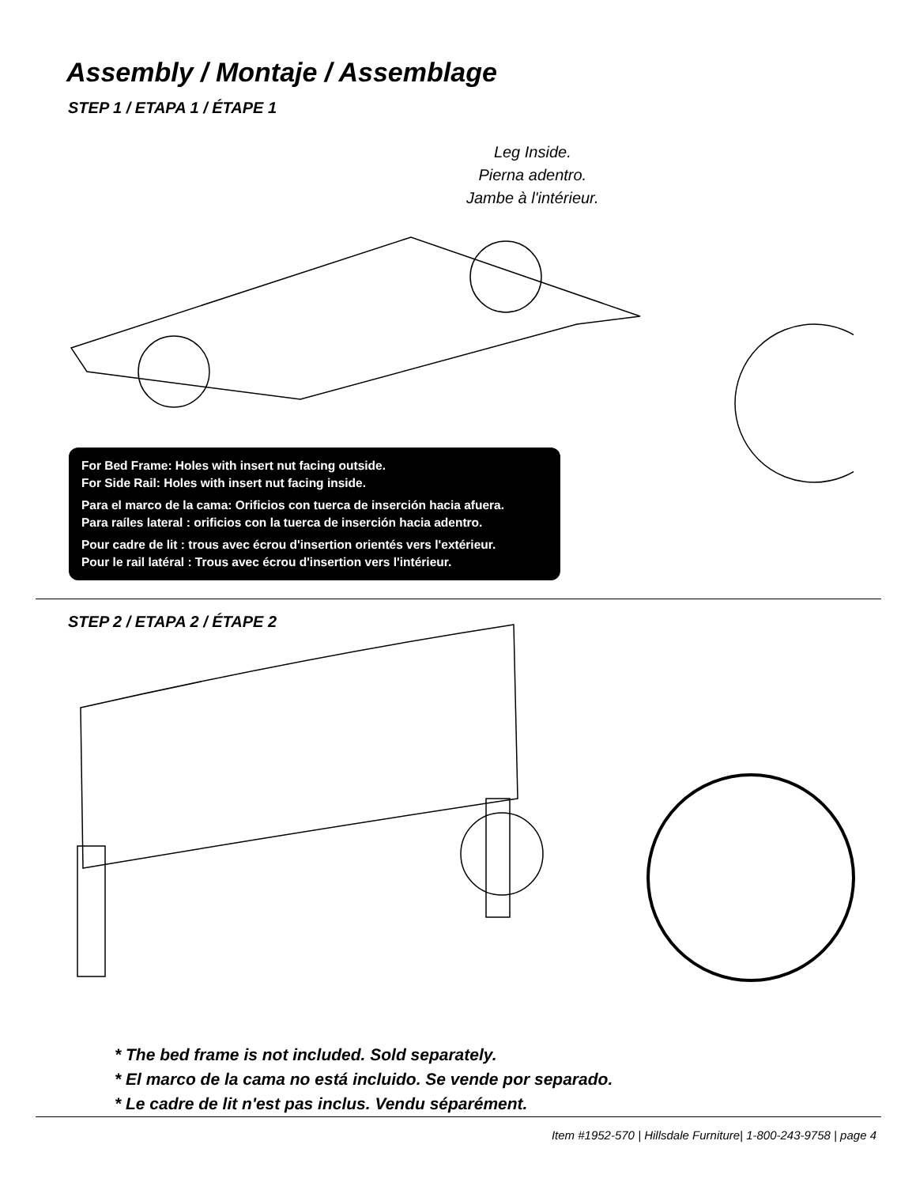Assembly / Montaje / Assemblage
STEP 1 / ETAPA 1 / ÉTAPE 1
Leg Inside.
Pierna adentro.
Jambe à l'intérieur.
For Bed Frame: Holes with insert nut facing outside.
For Side Rail: Holes with insert nut facing inside.
Para el marco de la cama: Orificios con tuerca de inserción hacia afuera.
Para raíles lateral : orificios con la tuerca de inserción hacia adentro.
Pour cadre de lit : trous avec écrou d'insertion orientés vers l'extérieur.
Pour le rail latéral : Trous avec écrou d'insertion vers l'intérieur.
STEP 2 / ETAPA 2 / ÉTAPE 2
* The bed frame is not included. Sold separately.
* El marco de la cama no está incluido. Se vende por separado.
* Le cadre de lit n'est pas inclus. Vendu séparément.
Item #1952-570 | Hillsdale Furniture| 1-800-243-9758 | page 4